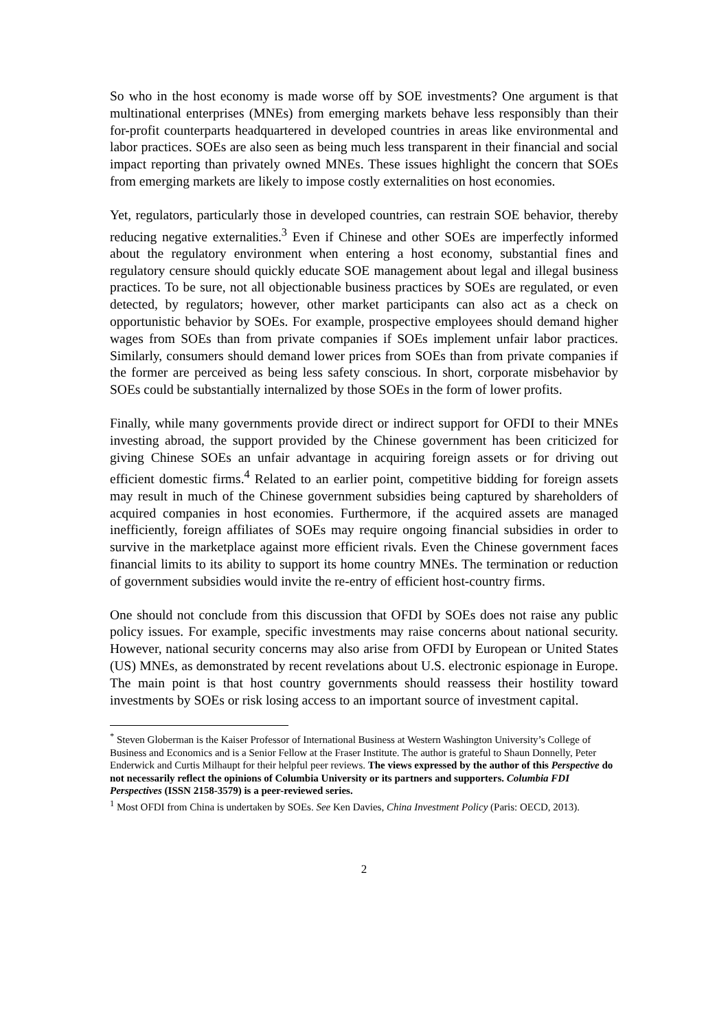So who in the host economy is made worse off by SOE investments? One argument is that multinational enterprises (MNEs) from emerging markets behave less responsibly than their for-profit counterparts headquartered in developed countries in areas like environmental and labor practices. SOEs are also seen as being much less transparent in their financial and social impact reporting than privately owned MNEs. These issues highlight the concern that SOEs from emerging markets are likely to impose costly externalities on host economies.
Yet, regulators, particularly those in developed countries, can restrain SOE behavior, thereby reducing negative externalities.<sup>3</sup> Even if Chinese and other SOEs are imperfectly informed about the regulatory environment when entering a host economy, substantial fines and regulatory censure should quickly educate SOE management about legal and illegal business practices. To be sure, not all objectionable business practices by SOEs are regulated, or even detected, by regulators; however, other market participants can also act as a check on opportunistic behavior by SOEs. For example, prospective employees should demand higher wages from SOEs than from private companies if SOEs implement unfair labor practices. Similarly, consumers should demand lower prices from SOEs than from private companies if the former are perceived as being less safety conscious. In short, corporate misbehavior by SOEs could be substantially internalized by those SOEs in the form of lower profits.
Finally, while many governments provide direct or indirect support for OFDI to their MNEs investing abroad, the support provided by the Chinese government has been criticized for giving Chinese SOEs an unfair advantage in acquiring foreign assets or for driving out efficient domestic firms.<sup>4</sup> Related to an earlier point, competitive bidding for foreign assets may result in much of the Chinese government subsidies being captured by shareholders of acquired companies in host economies. Furthermore, if the acquired assets are managed inefficiently, foreign affiliates of SOEs may require ongoing financial subsidies in order to survive in the marketplace against more efficient rivals. Even the Chinese government faces financial limits to its ability to support its home country MNEs. The termination or reduction of government subsidies would invite the re-entry of efficient host-country firms.
One should not conclude from this discussion that OFDI by SOEs does not raise any public policy issues. For example, specific investments may raise concerns about national security. However, national security concerns may also arise from OFDI by European or United States (US) MNEs, as demonstrated by recent revelations about U.S. electronic espionage in Europe. The main point is that host country governments should reassess their hostility toward investments by SOEs or risk losing access to an important source of investment capital.
<sup>*</sup> Steven Globerman is the Kaiser Professor of International Business at Western Washington University’s College of Business and Economics and is a Senior Fellow at the Fraser Institute. The author is grateful to Shaun Donnelly, Peter Enderwick and Curtis Milhaupt for their helpful peer reviews. The views expressed by the author of this Perspective do not necessarily reflect the opinions of Columbia University or its partners and supporters. Columbia FDI Perspectives (ISSN 2158-3579) is a peer-reviewed series.
<sup>1</sup> Most OFDI from China is undertaken by SOEs. See Ken Davies, China Investment Policy (Paris: OECD, 2013).
2